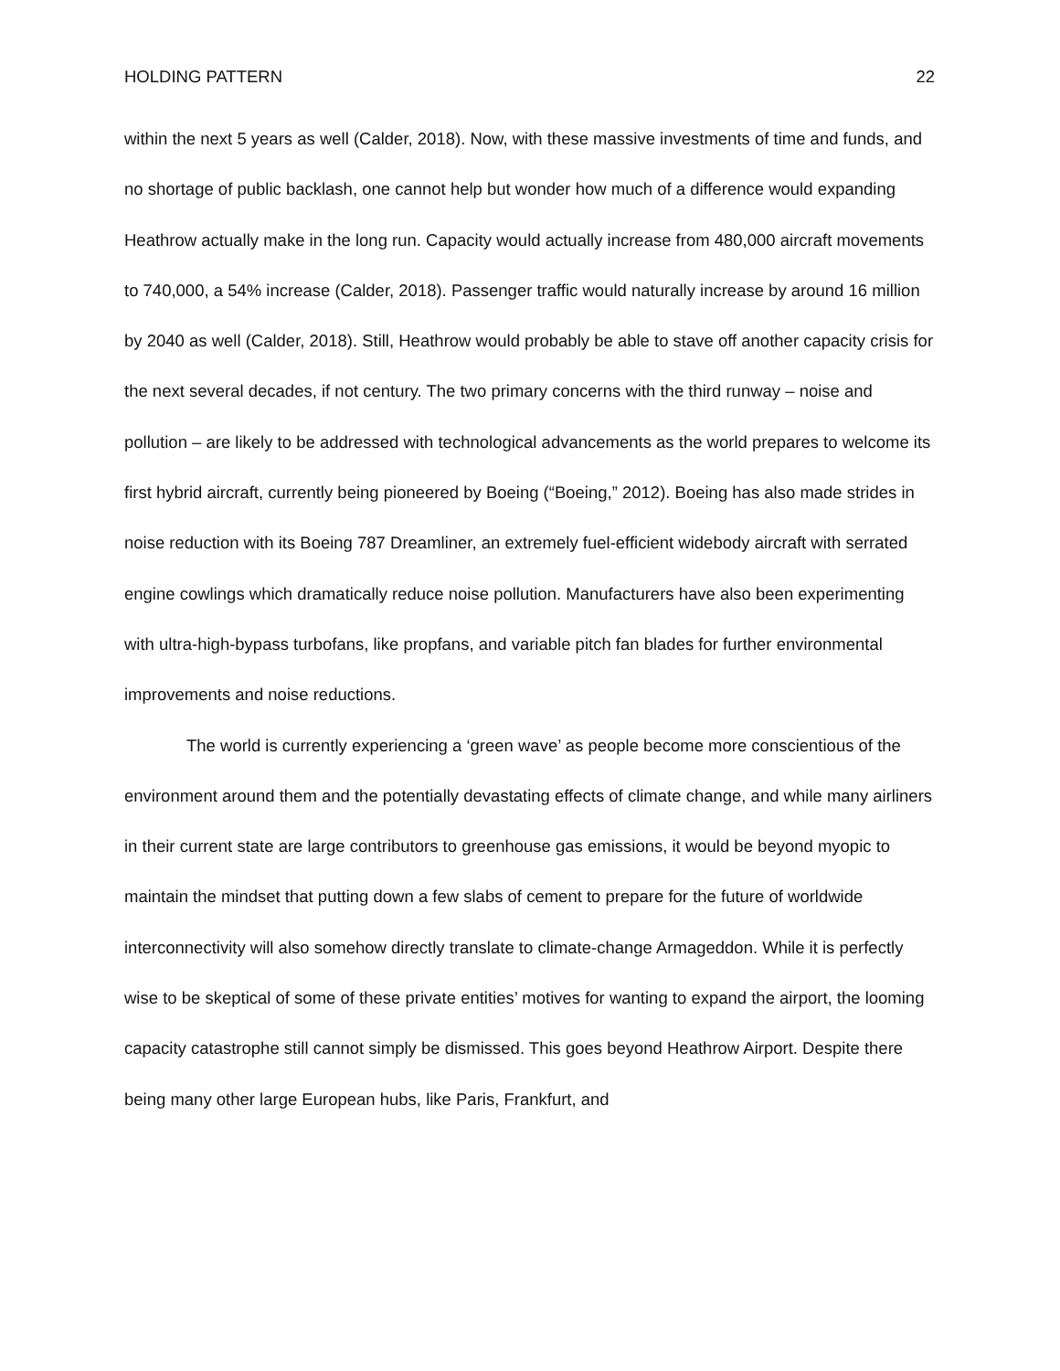HOLDING PATTERN 22
within the next 5 years as well (Calder, 2018). Now, with these massive investments of time and funds, and no shortage of public backlash, one cannot help but wonder how much of a difference would expanding Heathrow actually make in the long run. Capacity would actually increase from 480,000 aircraft movements to 740,000, a 54% increase (Calder, 2018). Passenger traffic would naturally increase by around 16 million by 2040 as well (Calder, 2018). Still, Heathrow would probably be able to stave off another capacity crisis for the next several decades, if not century. The two primary concerns with the third runway – noise and pollution – are likely to be addressed with technological advancements as the world prepares to welcome its first hybrid aircraft, currently being pioneered by Boeing (“Boeing,” 2012). Boeing has also made strides in noise reduction with its Boeing 787 Dreamliner, an extremely fuel-efficient widebody aircraft with serrated engine cowlings which dramatically reduce noise pollution. Manufacturers have also been experimenting with ultra-high-bypass turbofans, like propfans, and variable pitch fan blades for further environmental improvements and noise reductions.
The world is currently experiencing a ‘green wave’ as people become more conscientious of the environment around them and the potentially devastating effects of climate change, and while many airliners in their current state are large contributors to greenhouse gas emissions, it would be beyond myopic to maintain the mindset that putting down a few slabs of cement to prepare for the future of worldwide interconnectivity will also somehow directly translate to climate-change Armageddon. While it is perfectly wise to be skeptical of some of these private entities’ motives for wanting to expand the airport, the looming capacity catastrophe still cannot simply be dismissed. This goes beyond Heathrow Airport. Despite there being many other large European hubs, like Paris, Frankfurt, and